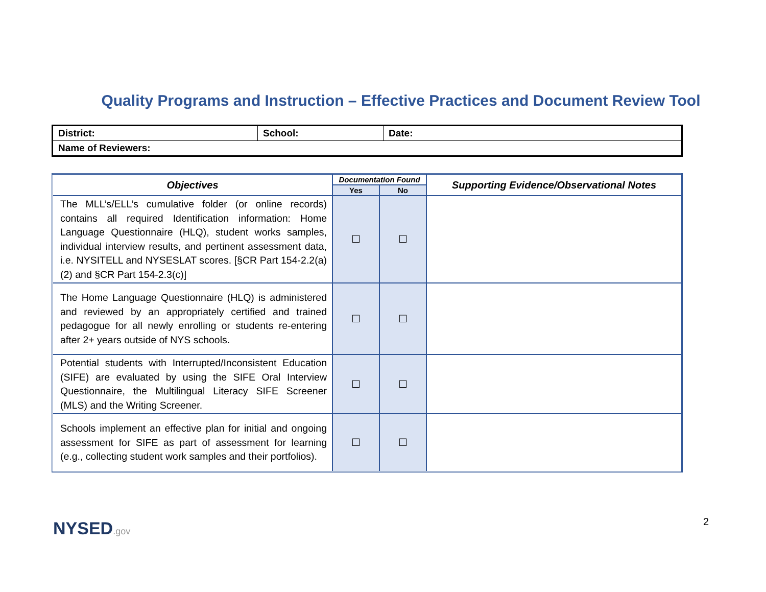Quality Programs and Instruction – Effective Practices and Document Review Tool
| District: | School: | Date: |
| Name of Reviewers: | | |
| Objectives | Documentation Found | | Supporting Evidence/Observational Notes |
| --- | --- | --- | --- |
| | Yes | No | |
| The MLL’s/ELL’s cumulative folder (or online records) contains all required Identification information: Home Language Questionnaire (HLQ), student works samples, individual interview results, and pertinent assessment data, i.e. NYSITELL and NYSESLAT scores. [§CR Part 154-2.2(a)(2) and §CR Part 154-2.3(c)] | ☐ | ☐ | |
| The Home Language Questionnaire (HLQ) is administered and reviewed by an appropriately certified and trained pedagogue for all newly enrolling or students re-entering after 2+ years outside of NYS schools. | ☐ | ☐ | |
| Potential students with Interrupted/Inconsistent Education (SIFE) are evaluated by using the SIFE Oral Interview Questionnaire, the Multilingual Literacy SIFE Screener (MLS) and the Writing Screener. | ☐ | ☐ | |
| Schools implement an effective plan for initial and ongoing assessment for SIFE as part of assessment for learning (e.g., collecting student work samples and their portfolios). | ☐ | ☐ | |
2
NYSED.gov